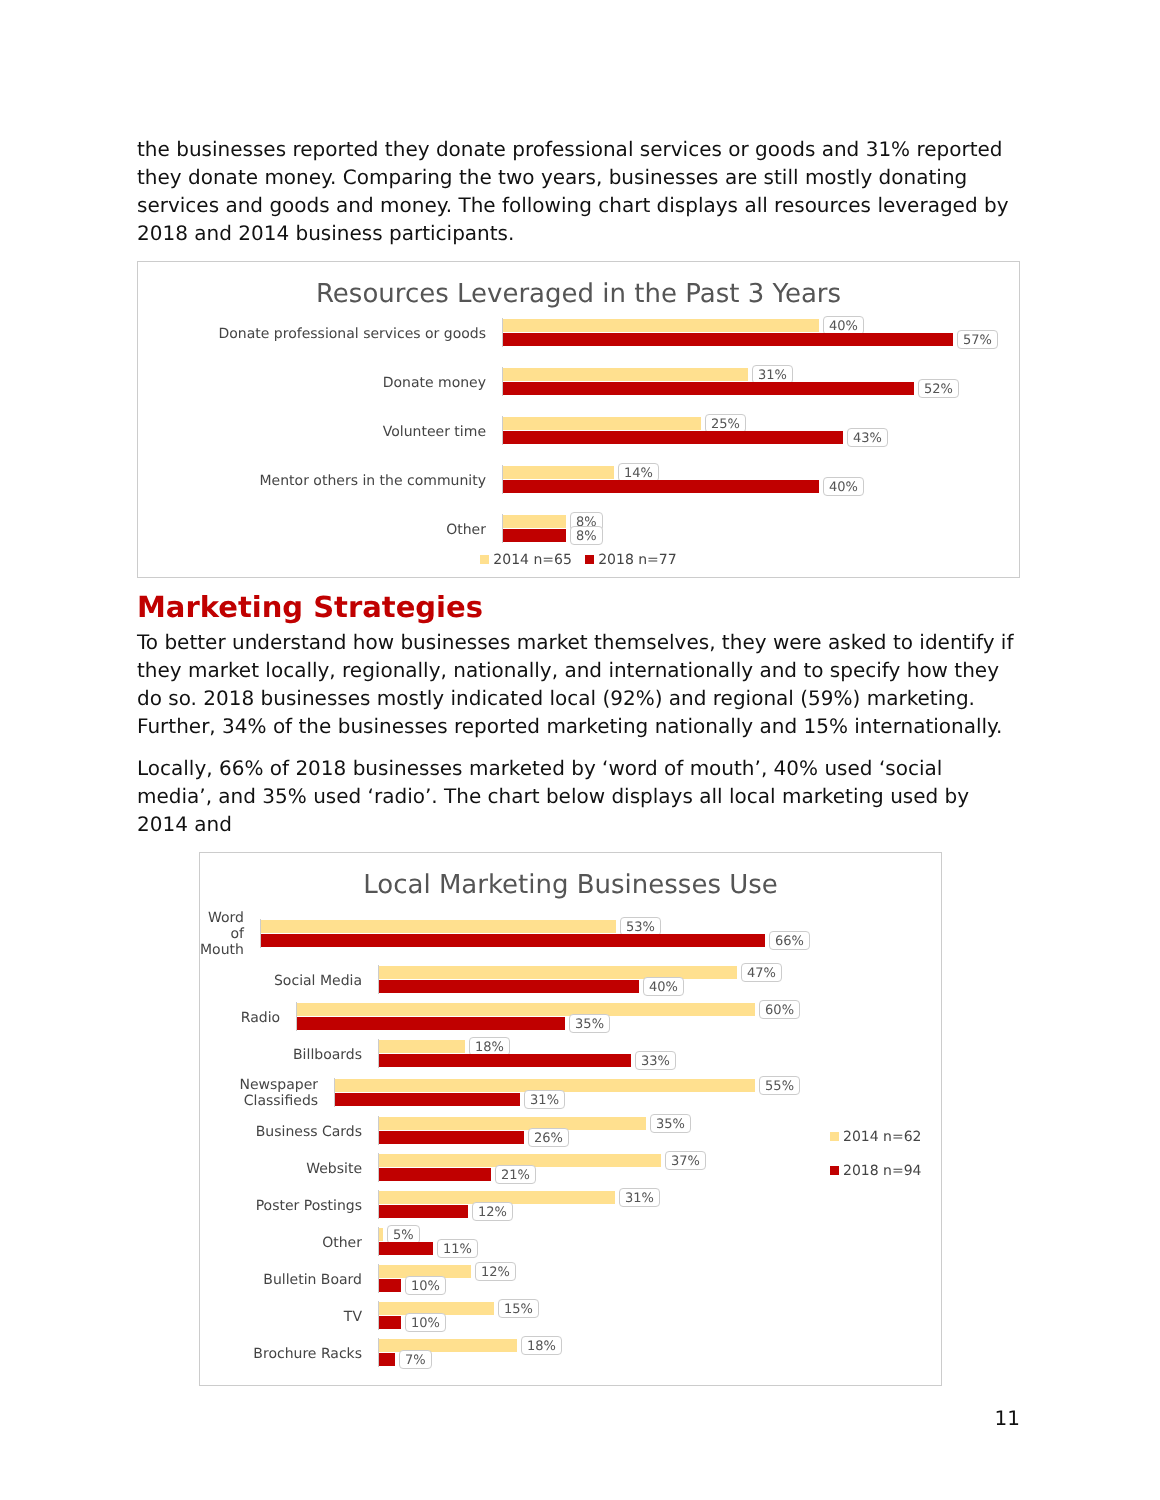the businesses reported they donate professional services or goods and 31% reported they donate money. Comparing the two years, businesses are still mostly donating services and goods and money. The following chart displays all resources leveraged by 2018 and 2014 business participants.
Resources Leveraged in the Past 3 Years
Donate professional services or goods
40%
57%
Donate money
31%
52%
Volunteer time
25%
43%
Mentor others in the community
14%
40%
Other
8%
8%
2014 n=65 2018 n=77
Marketing Strategies
To better understand how businesses market themselves, they were asked to identify if they market locally, regionally, nationally, and internationally and to specify how they do so. 2018 businesses mostly indicated local (92%) and regional (59%) marketing. Further, 34% of the businesses reported marketing nationally and 15% internationally.
Locally, 66% of 2018 businesses marketed by ‘word of mouth’, 40% used ‘social media’, and 35% used ‘radio’. The chart below displays all local marketing used by 2014 and
Local Marketing Businesses Use
Word of Mouth
53%
66%
Social Media
47%
40%
Radio
60%
35%
Billboards
18%
33%
Newspaper Classifieds
55%
31%
Business Cards
35%
26%
Website
37%
21%
Poster Postings
31%
12%
Other
5%
11%
Bulletin Board
12%
10%
TV
15%
10%
Brochure Racks
18%
7%
2014 n=62
2018 n=94
11